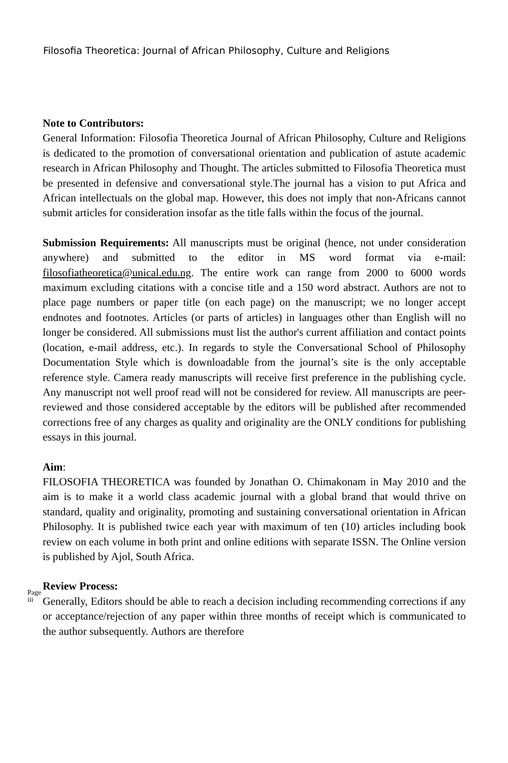Filosofia Theoretica: Journal of African Philosophy, Culture and Religions
Note to Contributors:
General Information: Filosofia Theoretica Journal of African Philosophy, Culture and Religions is dedicated to the promotion of conversational orientation and publication of astute academic research in African Philosophy and Thought. The articles submitted to Filosofia Theoretica must be presented in defensive and conversational style.The journal has a vision to put Africa and African intellectuals on the global map. However, this does not imply that non-Africans cannot submit articles for consideration insofar as the title falls within the focus of the journal.
Submission Requirements: All manuscripts must be original (hence, not under consideration anywhere) and submitted to the editor in MS word format via e-mail: filosofiatheoretica@unical.edu.ng. The entire work can range from 2000 to 6000 words maximum excluding citations with a concise title and a 150 word abstract. Authors are not to place page numbers or paper title (on each page) on the manuscript; we no longer accept endnotes and footnotes. Articles (or parts of articles) in languages other than English will no longer be considered. All submissions must list the author's current affiliation and contact points (location, e-mail address, etc.). In regards to style the Conversational School of Philosophy Documentation Style which is downloadable from the journal’s site is the only acceptable reference style. Camera ready manuscripts will receive first preference in the publishing cycle. Any manuscript not well proof read will not be considered for review. All manuscripts are peer-reviewed and those considered acceptable by the editors will be published after recommended corrections free of any charges as quality and originality are the ONLY conditions for publishing essays in this journal.
Aim:
FILOSOFIA THEORETICA was founded by Jonathan O. Chimakonam in May 2010 and the aim is to make it a world class academic journal with a global brand that would thrive on standard, quality and originality, promoting and sustaining conversational orientation in African Philosophy. It is published twice each year with maximum of ten (10) articles including book review on each volume in both print and online editions with separate ISSN. The Online version is published by Ajol, South Africa.
Page iii
Review Process:
Generally, Editors should be able to reach a decision including recommending corrections if any or acceptance/rejection of any paper within three months of receipt which is communicated to the author subsequently. Authors are therefore